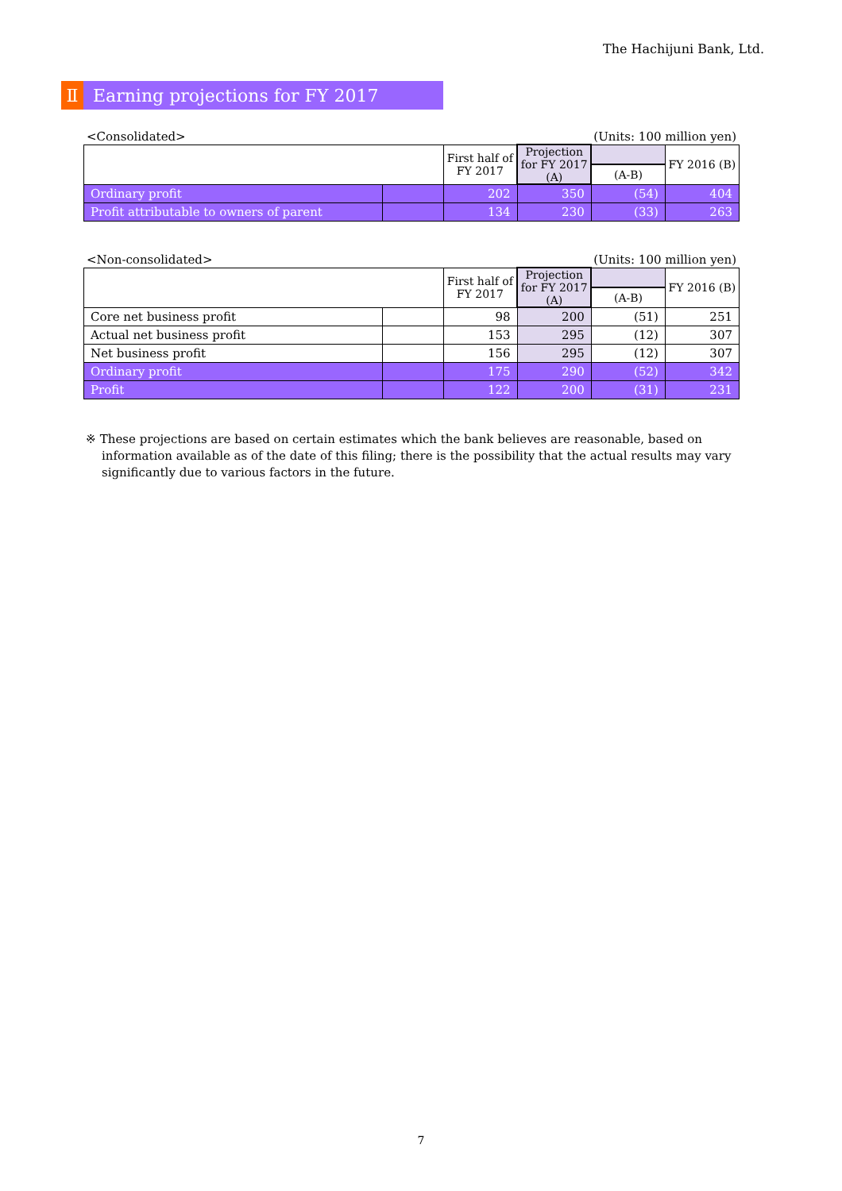The Hachijuni Bank, Ltd.
Ⅱ Earning projections for FY 2017
<Consolidated> (Units: 100 million yen)
| | | First half of FY 2017 | Projection for FY 2017 (A) | | FY 2016 (B) |
| --- | --- | --- | --- | --- | --- |
| | | | | (A-B) | |
| Ordinary profit | | 202 | 350 | (54) | 404 |
| Profit attributable to owners of parent | | 134 | 230 | (33) | 263 |
<Non-consolidated> (Units: 100 million yen)
| | | First half of FY 2017 | Projection for FY 2017 (A) | | FY 2016 (B) |
| --- | --- | --- | --- | --- | --- |
| | | | | (A-B) | |
| Core net business profit | | 98 | 200 | (51) | 251 |
| Actual net business profit | | 153 | 295 | (12) | 307 |
| Net business profit | | 156 | 295 | (12) | 307 |
| Ordinary profit | | 175 | 290 | (52) | 342 |
| Profit | | 122 | 200 | (31) | 231 |
※ These projections are based on certain estimates which the bank believes are reasonable, based on information available as of the date of this filing; there is the possibility that the actual results may vary significantly due to various factors in the future.
7